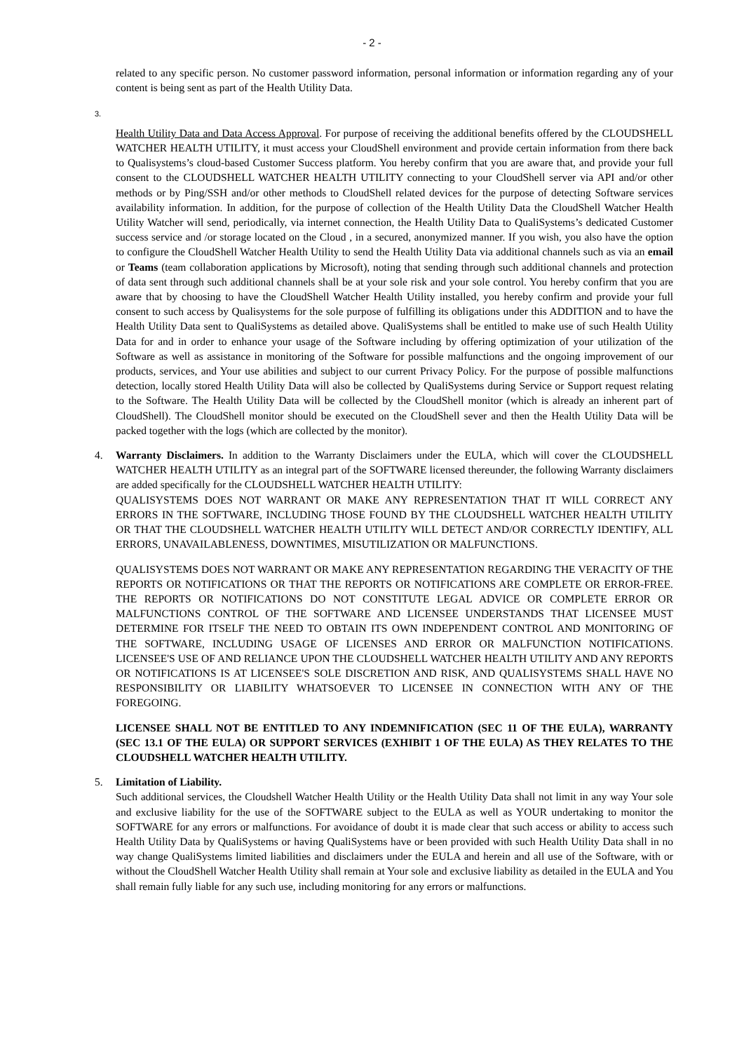- 2 -
related to any specific person. No customer password information, personal information or information regarding any of your content is being sent as part of the Health Utility Data.
3.
Health Utility Data and Data Access Approval. For purpose of receiving the additional benefits offered by the CLOUDSHELL WATCHER HEALTH UTILITY, it must access your CloudShell environment and provide certain information from there back to Qualisystems’s cloud-based Customer Success platform. You hereby confirm that you are aware that, and provide your full consent to the CLOUDSHELL WATCHER HEALTH UTILITY connecting to your CloudShell server via API and/or other methods or by Ping/SSH and/or other methods to CloudShell related devices for the purpose of detecting Software services availability information. In addition, for the purpose of collection of the Health Utility Data the CloudShell Watcher Health Utility Watcher will send, periodically, via internet connection, the Health Utility Data to QualiSystems’s dedicated Customer success service and /or storage located on the Cloud , in a secured, anonymized manner. If you wish, you also have the option to configure the CloudShell Watcher Health Utility to send the Health Utility Data via additional channels such as via an email or Teams (team collaboration applications by Microsoft), noting that sending through such additional channels and protection of data sent through such additional channels shall be at your sole risk and your sole control. You hereby confirm that you are aware that by choosing to have the CloudShell Watcher Health Utility installed, you hereby confirm and provide your full consent to such access by Qualisystems for the sole purpose of fulfilling its obligations under this ADDITION and to have the Health Utility Data sent to QualiSystems as detailed above. QualiSystems shall be entitled to make use of such Health Utility Data for and in order to enhance your usage of the Software including by offering optimization of your utilization of the Software as well as assistance in monitoring of the Software for possible malfunctions and the ongoing improvement of our products, services, and Your use abilities and subject to our current Privacy Policy. For the purpose of possible malfunctions detection, locally stored Health Utility Data will also be collected by QualiSystems during Service or Support request relating to the Software. The Health Utility Data will be collected by the CloudShell monitor (which is already an inherent part of CloudShell). The CloudShell monitor should be executed on the CloudShell sever and then the Health Utility Data will be packed together with the logs (which are collected by the monitor).
4. Warranty Disclaimers. In addition to the Warranty Disclaimers under the EULA, which will cover the CLOUDSHELL WATCHER HEALTH UTILITY as an integral part of the SOFTWARE licensed thereunder, the following Warranty disclaimers are added specifically for the CLOUDSHELL WATCHER HEALTH UTILITY:
QUALISYSTEMS DOES NOT WARRANT OR MAKE ANY REPRESENTATION THAT IT WILL CORRECT ANY ERRORS IN THE SOFTWARE, INCLUDING THOSE FOUND BY THE CLOUDSHELL WATCHER HEALTH UTILITY OR THAT THE CLOUDSHELL WATCHER HEALTH UTILITY WILL DETECT AND/OR CORRECTLY IDENTIFY, ALL ERRORS, UNAVAILABLENESS, DOWNTIMES, MISUTILIZATION OR MALFUNCTIONS.
QUALISYSTEMS DOES NOT WARRANT OR MAKE ANY REPRESENTATION REGARDING THE VERACITY OF THE REPORTS OR NOTIFICATIONS OR THAT THE REPORTS OR NOTIFICATIONS ARE COMPLETE OR ERROR-FREE. THE REPORTS OR NOTIFICATIONS DO NOT CONSTITUTE LEGAL ADVICE OR COMPLETE ERROR OR MALFUNCTIONS CONTROL OF THE SOFTWARE AND LICENSEE UNDERSTANDS THAT LICENSEE MUST DETERMINE FOR ITSELF THE NEED TO OBTAIN ITS OWN INDEPENDENT CONTROL AND MONITORING OF THE SOFTWARE, INCLUDING USAGE OF LICENSES AND ERROR OR MALFUNCTION NOTIFICATIONS. LICENSEE'S USE OF AND RELIANCE UPON THE CLOUDSHELL WATCHER HEALTH UTILITY AND ANY REPORTS OR NOTIFICATIONS IS AT LICENSEE'S SOLE DISCRETION AND RISK, AND QUALISYSTEMS SHALL HAVE NO RESPONSIBILITY OR LIABILITY WHATSOEVER TO LICENSEE IN CONNECTION WITH ANY OF THE FOREGOING.
LICENSEE SHALL NOT BE ENTITLED TO ANY INDEMNIFICATION (SEC 11 OF THE EULA), WARRANTY (SEC 13.1 OF THE EULA) OR SUPPORT SERVICES (EXHIBIT 1 OF THE EULA) AS THEY RELATES TO THE CLOUDSHELL WATCHER HEALTH UTILITY.
5. Limitation of Liability.
Such additional services, the Cloudshell Watcher Health Utility or the Health Utility Data shall not limit in any way Your sole and exclusive liability for the use of the SOFTWARE subject to the EULA as well as YOUR undertaking to monitor the SOFTWARE for any errors or malfunctions. For avoidance of doubt it is made clear that such access or ability to access such Health Utility Data by QualiSystems or having QualiSystems have or been provided with such Health Utility Data shall in no way change QualiSystems limited liabilities and disclaimers under the EULA and herein and all use of the Software, with or without the CloudShell Watcher Health Utility shall remain at Your sole and exclusive liability as detailed in the EULA and You shall remain fully liable for any such use, including monitoring for any errors or malfunctions.